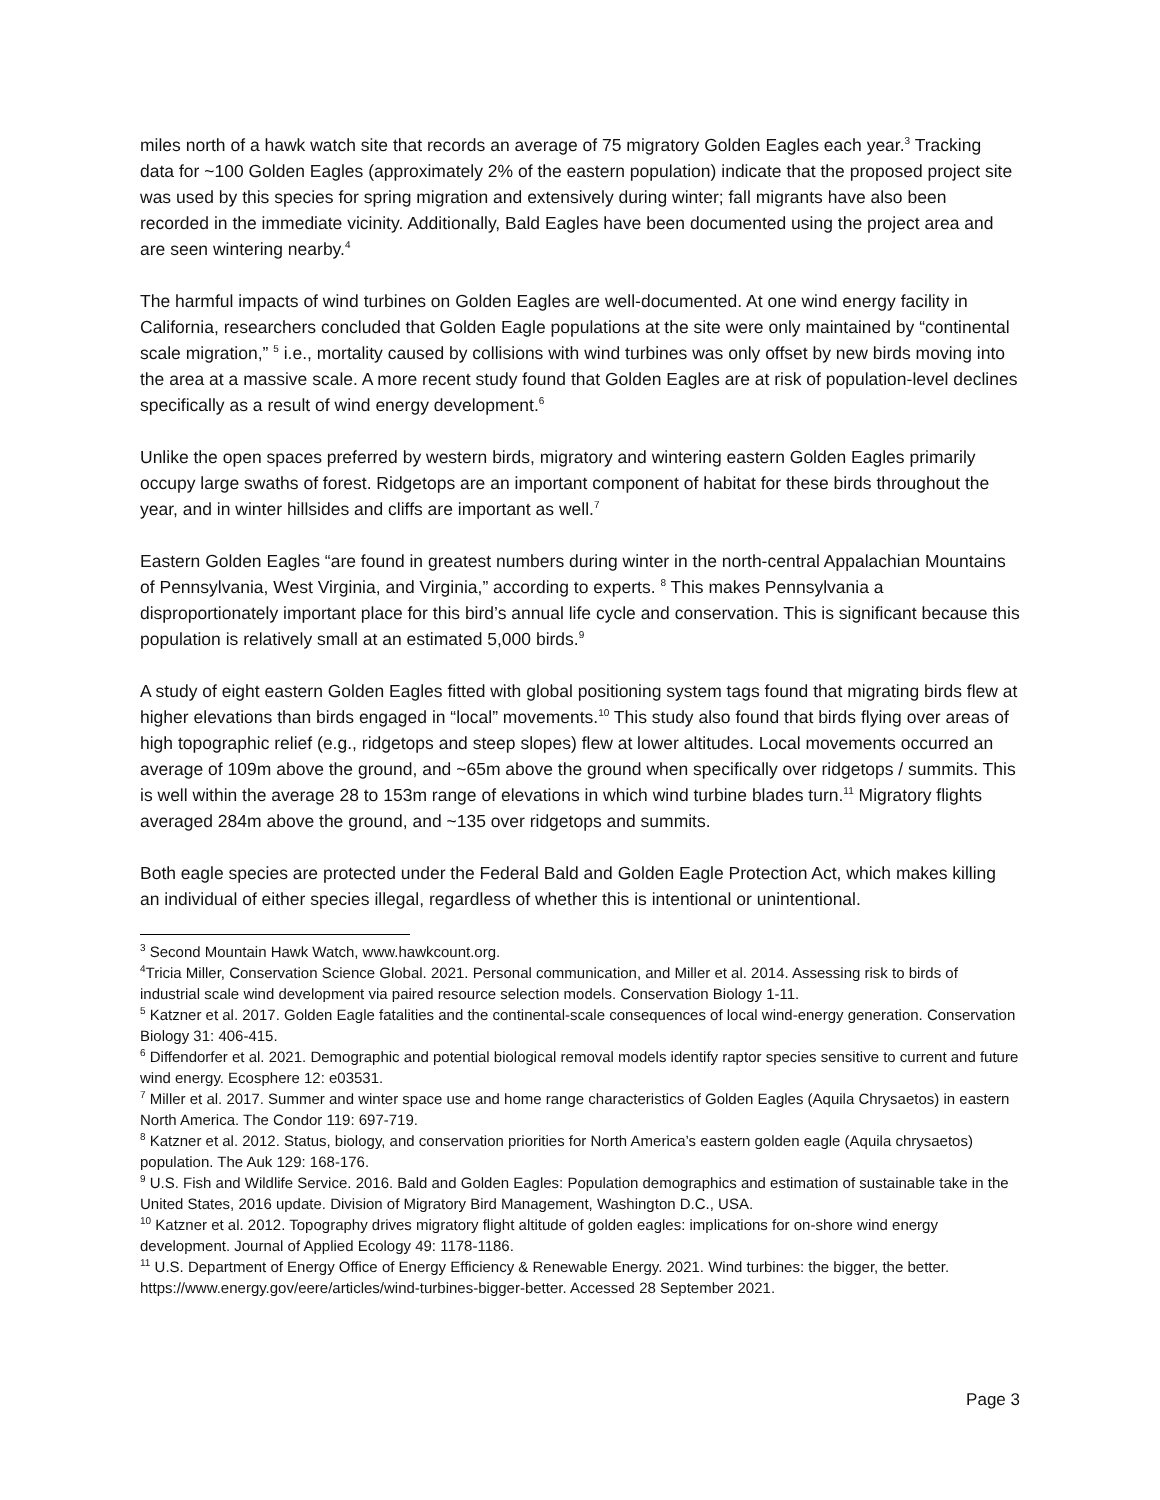miles north of a hawk watch site that records an average of 75 migratory Golden Eagles each year.<sup>3</sup> Tracking data for ~100 Golden Eagles (approximately 2% of the eastern population) indicate that the proposed project site was used by this species for spring migration and extensively during winter; fall migrants have also been recorded in the immediate vicinity. Additionally, Bald Eagles have been documented using the project area and are seen wintering nearby.<sup>4</sup>
The harmful impacts of wind turbines on Golden Eagles are well-documented. At one wind energy facility in California, researchers concluded that Golden Eagle populations at the site were only maintained by “continental scale migration,” <sup>5</sup> i.e., mortality caused by collisions with wind turbines was only offset by new birds moving into the area at a massive scale. A more recent study found that Golden Eagles are at risk of population-level declines specifically as a result of wind energy development.<sup>6</sup>
Unlike the open spaces preferred by western birds, migratory and wintering eastern Golden Eagles primarily occupy large swaths of forest. Ridgetops are an important component of habitat for these birds throughout the year, and in winter hillsides and cliffs are important as well.<sup>7</sup>
Eastern Golden Eagles “are found in greatest numbers during winter in the north-central Appalachian Mountains of Pennsylvania, West Virginia, and Virginia,” according to experts. <sup>8</sup> This makes Pennsylvania a disproportionately important place for this bird’s annual life cycle and conservation. This is significant because this population is relatively small at an estimated 5,000 birds.<sup>9</sup>
A study of eight eastern Golden Eagles fitted with global positioning system tags found that migrating birds flew at higher elevations than birds engaged in “local” movements.<sup>10</sup> This study also found that birds flying over areas of high topographic relief (e.g., ridgetops and steep slopes) flew at lower altitudes. Local movements occurred an average of 109m above the ground, and ~65m above the ground when specifically over ridgetops / summits. This is well within the average 28 to 153m range of elevations in which wind turbine blades turn.<sup>11</sup> Migratory flights averaged 284m above the ground, and ~135 over ridgetops and summits.
Both eagle species are protected under the Federal Bald and Golden Eagle Protection Act, which makes killing an individual of either species illegal, regardless of whether this is intentional or unintentional.
<sup>3</sup> Second Mountain Hawk Watch, www.hawkcount.org.
<sup>4</sup> Tricia Miller, Conservation Science Global. 2021. Personal communication, and Miller et al. 2014. Assessing risk to birds of industrial scale wind development via paired resource selection models. Conservation Biology 1-11.
<sup>5</sup> Katzner et al. 2017. Golden Eagle fatalities and the continental-scale consequences of local wind-energy generation. Conservation Biology 31: 406-415.
<sup>6</sup> Diffendorfer et al. 2021. Demographic and potential biological removal models identify raptor species sensitive to current and future wind energy. Ecosphere 12: e03531.
<sup>7</sup> Miller et al. 2017. Summer and winter space use and home range characteristics of Golden Eagles (Aquila Chrysaetos) in eastern North America. The Condor 119: 697-719.
<sup>8</sup> Katzner et al. 2012. Status, biology, and conservation priorities for North America’s eastern golden eagle (Aquila chrysaetos) population. The Auk 129: 168-176.
<sup>9</sup> U.S. Fish and Wildlife Service. 2016. Bald and Golden Eagles: Population demographics and estimation of sustainable take in the United States, 2016 update. Division of Migratory Bird Management, Washington D.C., USA.
<sup>10</sup> Katzner et al. 2012. Topography drives migratory flight altitude of golden eagles: implications for on-shore wind energy development. Journal of Applied Ecology 49: 1178-1186.
<sup>11</sup> U.S. Department of Energy Office of Energy Efficiency & Renewable Energy. 2021. Wind turbines: the bigger, the better. https://www.energy.gov/eere/articles/wind-turbines-bigger-better. Accessed 28 September 2021.
Page 3